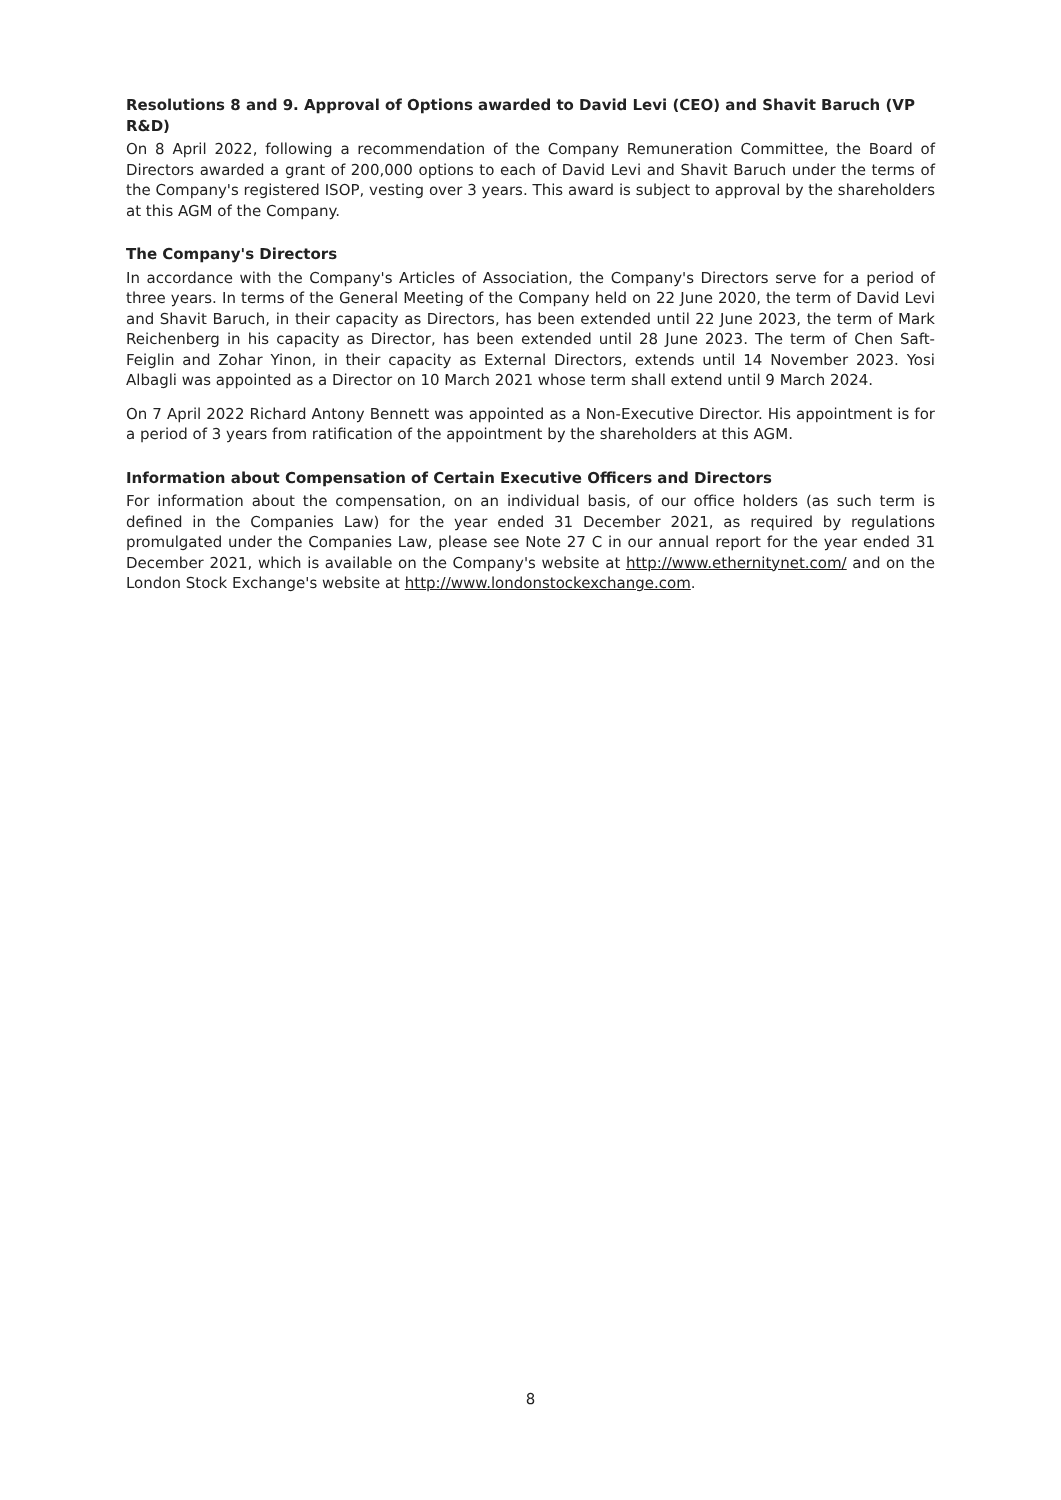Resolutions 8 and 9. Approval of Options awarded to David Levi (CEO) and Shavit Baruch (VP R&D)
On 8 April 2022, following a recommendation of the Company Remuneration Committee, the Board of Directors awarded a grant of 200,000 options to each of David Levi and Shavit Baruch under the terms of the Company's registered ISOP, vesting over 3 years. This award is subject to approval by the shareholders at this AGM of the Company.
The Company's Directors
In accordance with the Company's Articles of Association, the Company's Directors serve for a period of three years. In terms of the General Meeting of the Company held on 22 June 2020, the term of David Levi and Shavit Baruch, in their capacity as Directors, has been extended until 22 June 2023, the term of Mark Reichenberg in his capacity as Director, has been extended until 28 June 2023. The term of Chen Saft-Feiglin and Zohar Yinon, in their capacity as External Directors, extends until 14 November 2023. Yosi Albagli was appointed as a Director on 10 March 2021 whose term shall extend until 9 March 2024.
On 7 April 2022 Richard Antony Bennett was appointed as a Non-Executive Director. His appointment is for a period of 3 years from ratification of the appointment by the shareholders at this AGM.
Information about Compensation of Certain Executive Officers and Directors
For information about the compensation, on an individual basis, of our office holders (as such term is defined in the Companies Law) for the year ended 31 December 2021, as required by regulations promulgated under the Companies Law, please see Note 27 C in our annual report for the year ended 31 December 2021, which is available on the Company's website at http://www.ethernitynet.com/ and on the London Stock Exchange's website at http://www.londonstockexchange.com.
8